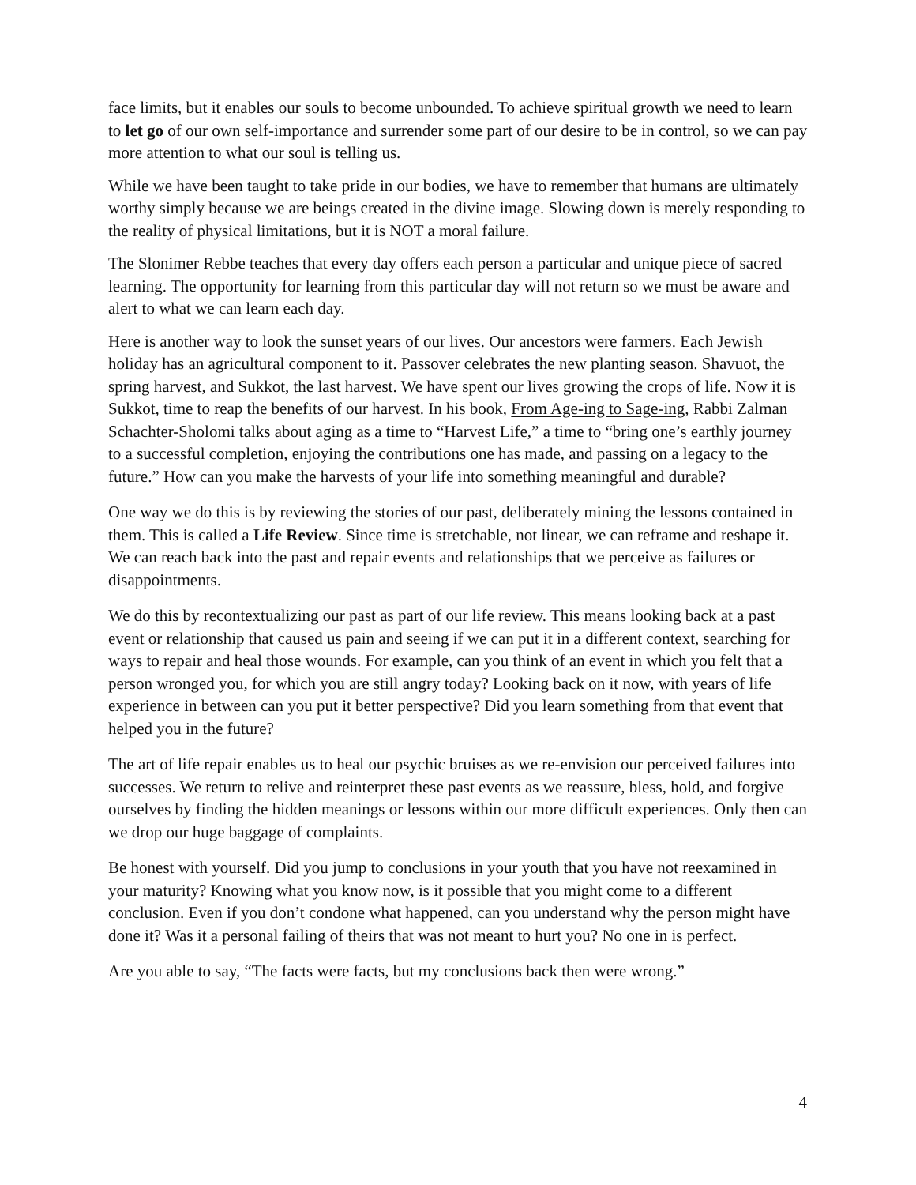face limits, but it enables our souls to become unbounded. To achieve spiritual growth we need to learn to let go of our own self-importance and surrender some part of our desire to be in control, so we can pay more attention to what our soul is telling us.
While we have been taught to take pride in our bodies, we have to remember that humans are ultimately worthy simply because we are beings created in the divine image. Slowing down is merely responding to the reality of physical limitations, but it is NOT a moral failure.
The Slonimer Rebbe teaches that every day offers each person a particular and unique piece of sacred learning. The opportunity for learning from this particular day will not return so we must be aware and alert to what we can learn each day.
Here is another way to look the sunset years of our lives. Our ancestors were farmers. Each Jewish holiday has an agricultural component to it. Passover celebrates the new planting season. Shavuot, the spring harvest, and Sukkot, the last harvest. We have spent our lives growing the crops of life. Now it is Sukkot, time to reap the benefits of our harvest. In his book, From Age-ing to Sage-ing, Rabbi Zalman Schachter-Sholomi talks about aging as a time to “Harvest Life,” a time to “bring one’s earthly journey to a successful completion, enjoying the contributions one has made, and passing on a legacy to the future.” How can you make the harvests of your life into something meaningful and durable?
One way we do this is by reviewing the stories of our past, deliberately mining the lessons contained in them. This is called a Life Review. Since time is stretchable, not linear, we can reframe and reshape it. We can reach back into the past and repair events and relationships that we perceive as failures or disappointments.
We do this by recontextualizing our past as part of our life review. This means looking back at a past event or relationship that caused us pain and seeing if we can put it in a different context, searching for ways to repair and heal those wounds. For example, can you think of an event in which you felt that a person wronged you, for which you are still angry today? Looking back on it now, with years of life experience in between can you put it better perspective? Did you learn something from that event that helped you in the future?
The art of life repair enables us to heal our psychic bruises as we re-envision our perceived failures into successes. We return to relive and reinterpret these past events as we reassure, bless, hold, and forgive ourselves by finding the hidden meanings or lessons within our more difficult experiences. Only then can we drop our huge baggage of complaints.
Be honest with yourself. Did you jump to conclusions in your youth that you have not reexamined in your maturity? Knowing what you know now, is it possible that you might come to a different conclusion. Even if you don’t condone what happened, can you understand why the person might have done it? Was it a personal failing of theirs that was not meant to hurt you? No one in is perfect.
Are you able to say, “The facts were facts, but my conclusions back then were wrong.”
4